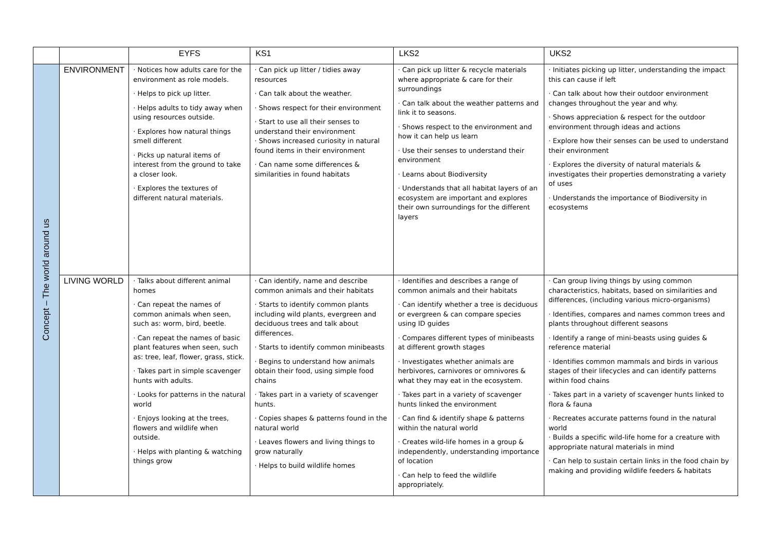| | | EYFS | KS1 | LKS2 | UKS2 |
| --- | --- | --- | --- | --- | --- |
| Concept – The world around us | ENVIRONMENT | · Notices how adults care for the environment as role models. · Helps to pick up litter. · Helps adults to tidy away when using resources outside. · Explores how natural things smell different · Picks up natural items of interest from the ground to take a closer look. · Explores the textures of different natural materials. | · Can pick up litter / tidies away resources · Can talk about the weather. · Shows respect for their environment · Start to use all their senses to understand their environment · Shows increased curiosity in natural found items in their environment · Can name some differences & similarities in found habitats | · Can pick up litter & recycle materials where appropriate & care for their surroundings · Can talk about the weather patterns and link it to seasons. · Shows respect to the environment and how it can help us learn · Use their senses to understand their environment · Learns about Biodiversity · Understands that all habitat layers of an ecosystem are important and explores their own surroundings for the different layers | · Initiates picking up litter, understanding the impact this can cause if left · Can talk about how their outdoor environment changes throughout the year and why. · Shows appreciation & respect for the outdoor environment through ideas and actions · Explore how their senses can be used to understand their environment · Explores the diversity of natural materials & investigates their properties demonstrating a variety of uses · Understands the importance of Biodiversity in ecosystems |
| | LIVING WORLD | · Talks about different animal homes · Can repeat the names of common animals when seen, such as: worm, bird, beetle. · Can repeat the names of basic plant features when seen, such as: tree, leaf, flower, grass, stick. · Takes part in simple scavenger hunts with adults. · Looks for patterns in the natural world · Enjoys looking at the trees, flowers and wildlife when outside. · Helps with planting & watching things grow | · Can identify, name and describe common animals and their habitats · Starts to identify common plants including wild plants, evergreen and deciduous trees and talk about differences. · Starts to identify common minibeasts · Begins to understand how animals obtain their food, using simple food chains · Takes part in a variety of scavenger hunts. · Copies shapes & patterns found in the natural world · Leaves flowers and living things to grow naturally · Helps to build wildlife homes | · Identifies and describes a range of common animals and their habitats · Can identify whether a tree is deciduous or evergreen & can compare species using ID guides · Compares different types of minibeasts at different growth stages · Investigates whether animals are herbivores, carnivores or omnivores & what they may eat in the ecosystem. · Takes part in a variety of scavenger hunts linked the environment · Can find & identify shape & patterns within the natural world · Creates wild-life homes in a group & independently, understanding importance of location · Can help to feed the wildlife appropriately. | · Can group living things by using common characteristics, habitats, based on similarities and differences, (including various micro-organisms) · Identifies, compares and names common trees and plants throughout different seasons · Identify a range of mini-beasts using guides & reference material · Identifies common mammals and birds in various stages of their lifecycles and can identify patterns within food chains · Takes part in a variety of scavenger hunts linked to flora & fauna · Recreates accurate patterns found in the natural world · Builds a specific wild-life home for a creature with appropriate natural materials in mind · Can help to sustain certain links in the food chain by making and providing wildlife feeders & habitats |